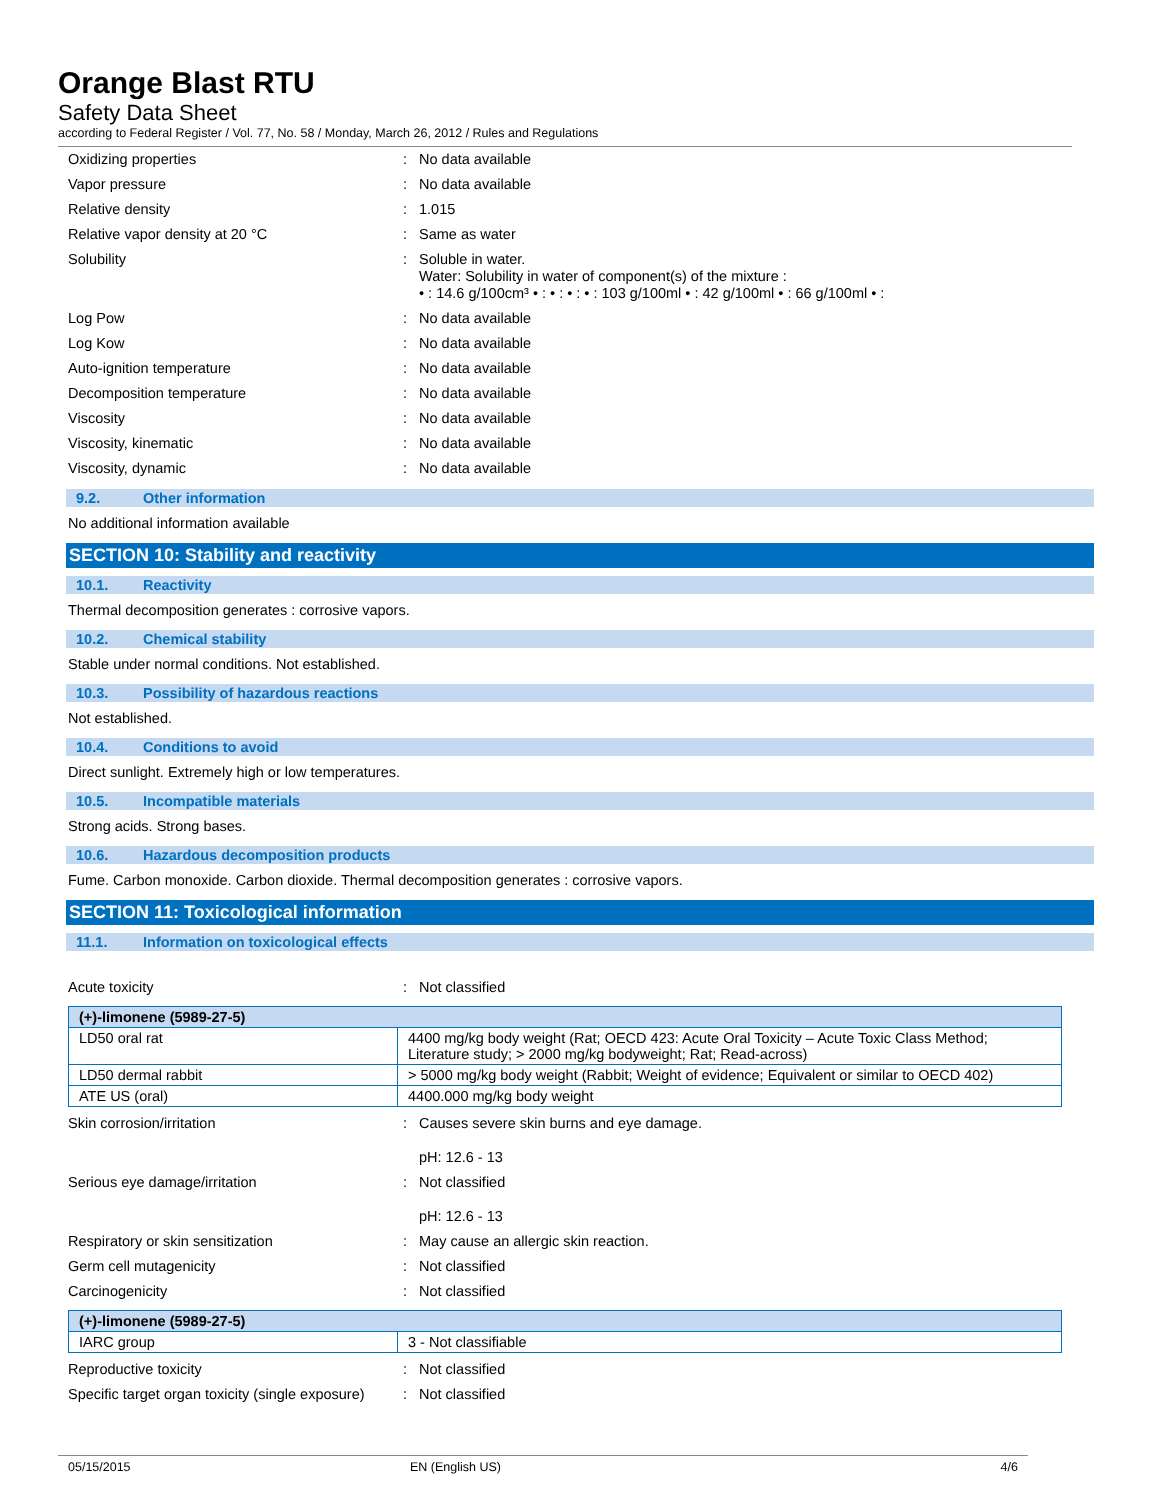Orange Blast RTU
Safety Data Sheet
according to Federal Register / Vol. 77, No. 58 / Monday, March 26, 2012 / Rules and Regulations
Oxidizing properties : No data available
Vapor pressure : No data available
Relative density : 1.015
Relative vapor density at 20 °C : Same as water
Solubility : Soluble in water.
Water: Solubility in water of component(s) of the mixture :
• : 14.6 g/100cm³ • : • : • : • : 103 g/100ml • : 42 g/100ml • : 66 g/100ml • :
Log Pow : No data available
Log Kow : No data available
Auto-ignition temperature : No data available
Decomposition temperature : No data available
Viscosity : No data available
Viscosity, kinematic : No data available
Viscosity, dynamic : No data available
9.2. Other information
No additional information available
SECTION 10: Stability and reactivity
10.1. Reactivity
Thermal decomposition generates : corrosive vapors.
10.2. Chemical stability
Stable under normal conditions. Not established.
10.3. Possibility of hazardous reactions
Not established.
10.4. Conditions to avoid
Direct sunlight. Extremely high or low temperatures.
10.5. Incompatible materials
Strong acids. Strong bases.
10.6. Hazardous decomposition products
Fume. Carbon monoxide. Carbon dioxide. Thermal decomposition generates : corrosive vapors.
SECTION 11: Toxicological information
11.1. Information on toxicological effects
Acute toxicity : Not classified
| (+)-limonene (5989-27-5) | |
| --- | --- |
| LD50 oral rat | 4400 mg/kg body weight (Rat; OECD 423: Acute Oral Toxicity – Acute Toxic Class Method; Literature study; > 2000 mg/kg bodyweight; Rat; Read-across) |
| LD50 dermal rabbit | > 5000 mg/kg body weight (Rabbit; Weight of evidence; Equivalent or similar to OECD 402) |
| ATE US (oral) | 4400.000 mg/kg body weight |
Skin corrosion/irritation : Causes severe skin burns and eye damage.
pH: 12.6 - 13
Serious eye damage/irritation : Not classified
pH: 12.6 - 13
Respiratory or skin sensitization : May cause an allergic skin reaction.
Germ cell mutagenicity : Not classified
Carcinogenicity : Not classified
| (+)-limonene (5989-27-5) | |
| --- | --- |
| IARC group | 3 - Not classifiable |
Reproductive toxicity : Not classified
Specific target organ toxicity (single exposure)
: Not classified
05/15/2015 EN (English US) 4/6